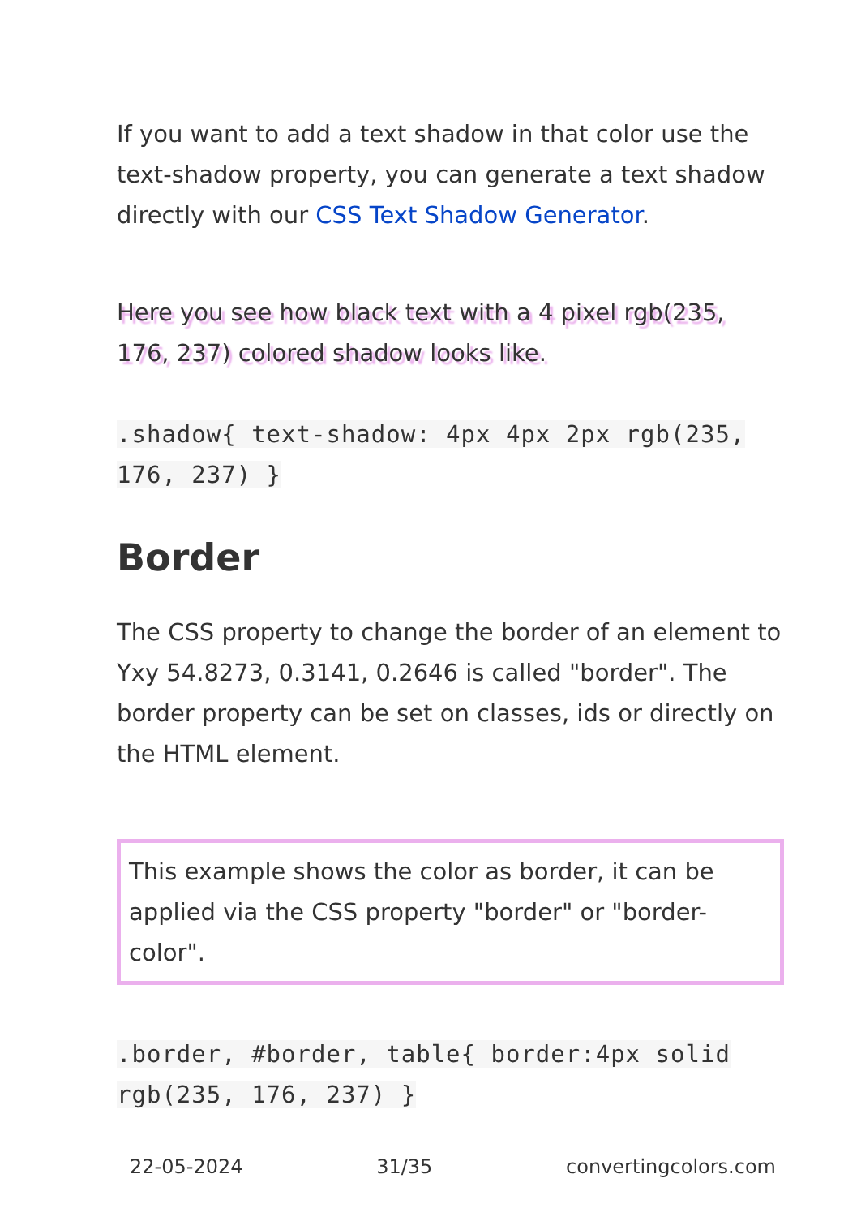If you want to add a text shadow in that color use the text-shadow property, you can generate a text shadow directly with our CSS Text Shadow Generator.
Here you see how black text with a 4 pixel rgb(235, 176, 237) colored shadow looks like.
.shadow{ text-shadow: 4px 4px 2px rgb(235, 176, 237) }
Border
The CSS property to change the border of an element to Yxy 54.8273, 0.3141, 0.2646 is called "border". The border property can be set on classes, ids or directly on the HTML element.
This example shows the color as border, it can be applied via the CSS property "border" or "border-color".
.border, #border, table{ border:4px solid rgb(235, 176, 237) }
22-05-2024 31/35 convertingcolors.com